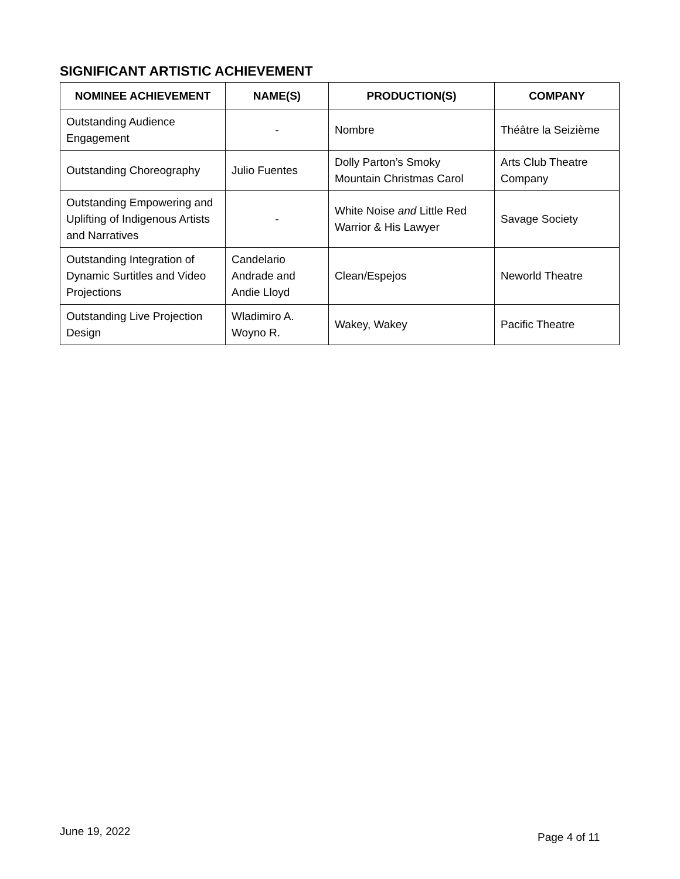SIGNIFICANT ARTISTIC ACHIEVEMENT
| NOMINEE ACHIEVEMENT | NAME(S) | PRODUCTION(S) | COMPANY |
| --- | --- | --- | --- |
| Outstanding Audience Engagement | - | Nombre | Théâtre la Seizième |
| Outstanding Choreography | Julio Fuentes | Dolly Parton’s Smoky Mountain Christmas Carol | Arts Club Theatre Company |
| Outstanding Empowering and Uplifting of Indigenous Artists and Narratives | - | White Noise and Little Red Warrior & His Lawyer | Savage Society |
| Outstanding Integration of Dynamic Surtitles and Video Projections | Candelario Andrade and Andie Lloyd | Clean/Espejos | Neworld Theatre |
| Outstanding Live Projection Design | Wladimiro A. Woyno R. | Wakey, Wakey | Pacific Theatre |
June 19, 2022 Page 4 of 11